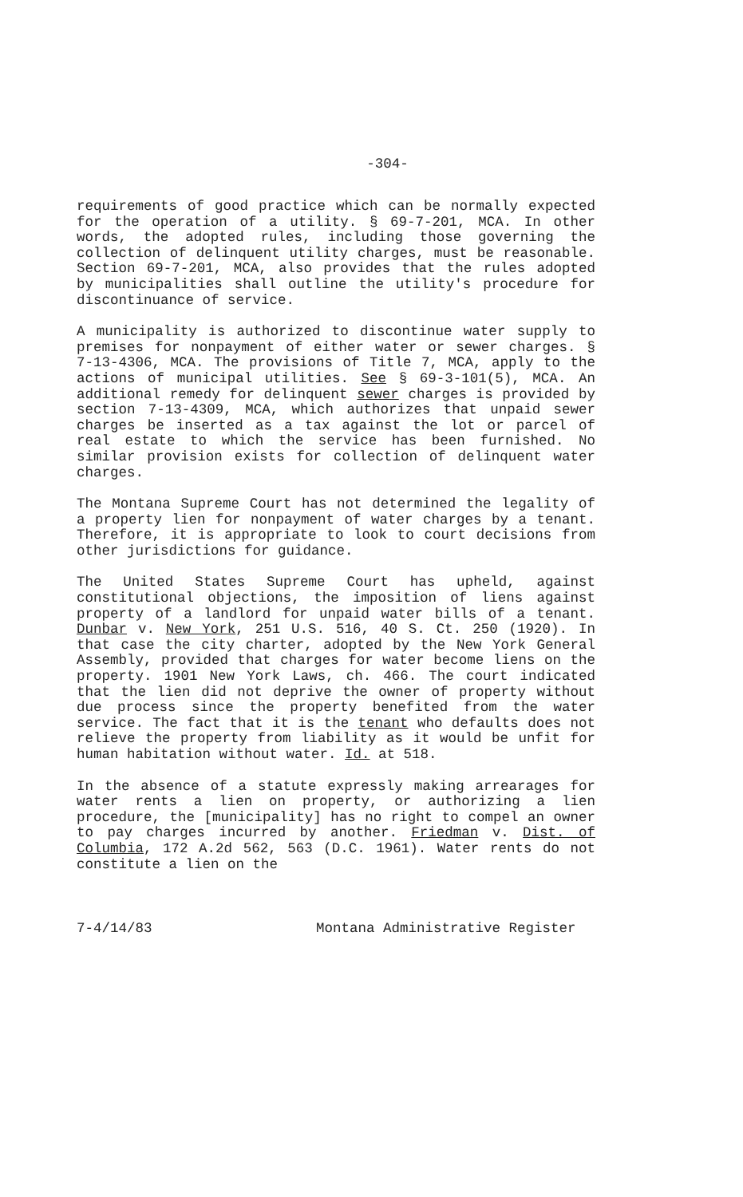-304-
requirements of good practice which can be normally expected for the operation of a utility. § 69-7-201, MCA. In other words, the adopted rules, including those governing the collection of delinquent utility charges, must be reasonable. Section 69-7-201, MCA, also provides that the rules adopted by municipalities shall outline the utility's procedure for discontinuance of service.
A municipality is authorized to discontinue water supply to premises for nonpayment of either water or sewer charges. § 7-13-4306, MCA. The provisions of Title 7, MCA, apply to the actions of municipal utilities. See § 69-3-101(5), MCA. An additional remedy for delinquent sewer charges is provided by section 7-13-4309, MCA, which authorizes that unpaid sewer charges be inserted as a tax against the lot or parcel of real estate to which the service has been furnished. No similar provision exists for collection of delinquent water charges.
The Montana Supreme Court has not determined the legality of a property lien for nonpayment of water charges by a tenant. Therefore, it is appropriate to look to court decisions from other jurisdictions for guidance.
The United States Supreme Court has upheld, against constitutional objections, the imposition of liens against property of a landlord for unpaid water bills of a tenant. Dunbar v. New York, 251 U.S. 516, 40 S. Ct. 250 (1920). In that case the city charter, adopted by the New York General Assembly, provided that charges for water become liens on the property. 1901 New York Laws, ch. 466. The court indicated that the lien did not deprive the owner of property without due process since the property benefited from the water service. The fact that it is the tenant who defaults does not relieve the property from liability as it would be unfit for human habitation without water. Id. at 518.
In the absence of a statute expressly making arrearages for water rents a lien on property, or authorizing a lien procedure, the [municipality] has no right to compel an owner to pay charges incurred by another. Friedman v. Dist. of Columbia, 172 A.2d 562, 563 (D.C. 1961). Water rents do not constitute a lien on the
7-4/14/83 Montana Administrative Register